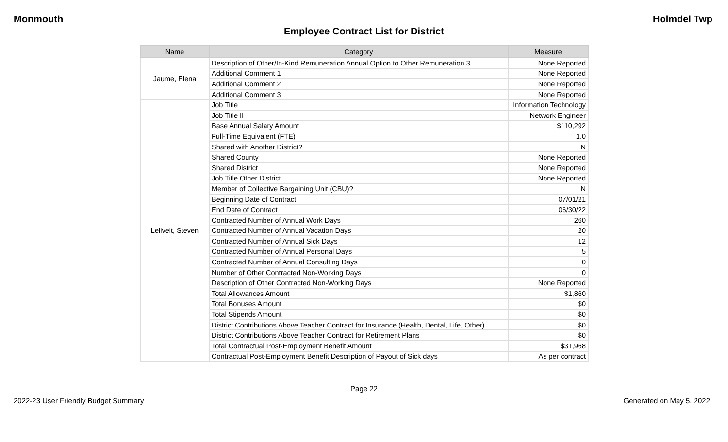Monmouth Holmdel Twp
Employee Contract List for District
| Name | Category | Measure |
| --- | --- | --- |
| Jaume, Elena | Description of Other/In-Kind Remuneration Annual Option to Other Remuneration 3 | None Reported |
| | Additional Comment 1 | None Reported |
| | Additional Comment 2 | None Reported |
| | Additional Comment 3 | None Reported |
| Lelivelt, Steven | Job Title | Information Technology |
| | Job Title II | Network Engineer |
| | Base Annual Salary Amount | $110,292 |
| | Full-Time Equivalent (FTE) | 1.0 |
| | Shared with Another District? | N |
| | Shared County | None Reported |
| | Shared District | None Reported |
| | Job Title Other District | None Reported |
| | Member of Collective Bargaining Unit (CBU)? | N |
| | Beginning Date of Contract | 07/01/21 |
| | End Date of Contract | 06/30/22 |
| | Contracted Number of Annual Work Days | 260 |
| | Contracted Number of Annual Vacation Days | 20 |
| | Contracted Number of Annual Sick Days | 12 |
| | Contracted Number of Annual Personal Days | 5 |
| | Contracted Number of Annual Consulting Days | 0 |
| | Number of Other Contracted Non-Working Days | 0 |
| | Description of Other Contracted Non-Working Days | None Reported |
| | Total Allowances Amount | $1,860 |
| | Total Bonuses Amount | $0 |
| | Total Stipends Amount | $0 |
| | District Contributions Above Teacher Contract for Insurance (Health, Dental, Life, Other) | $0 |
| | District Contributions Above Teacher Contract for Retirement Plans | $0 |
| | Total Contractual Post-Employment Benefit Amount | $31,968 |
| | Contractual Post-Employment Benefit Description of Payout of Sick days | As per contract |
Page 22
2022-23 User Friendly Budget Summary Generated on May 5, 2022